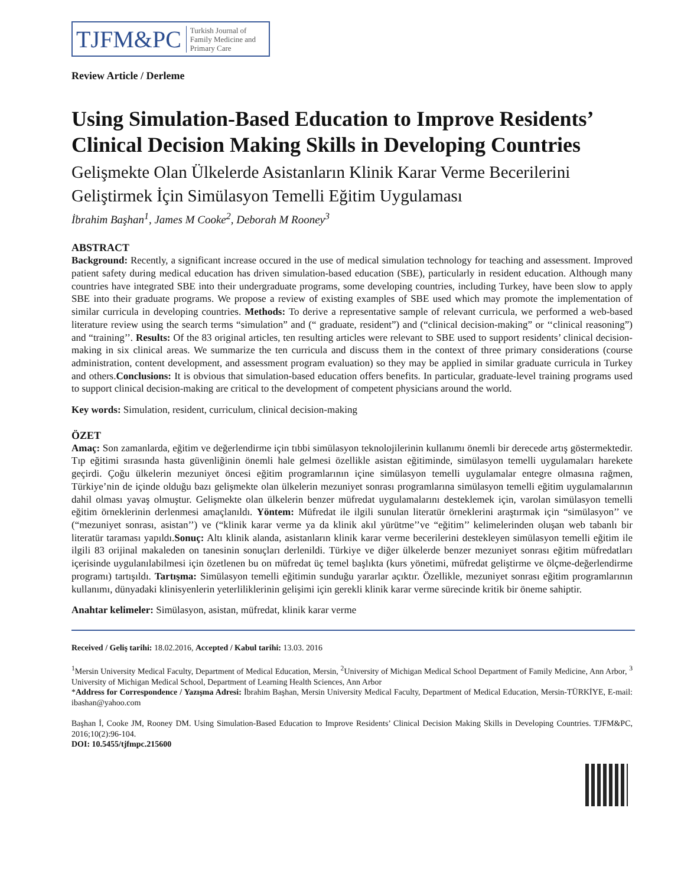TJFM&PC Turkish Journal of
Family Medicine and
Primary Care
Review Article / Derleme
Using Simulation-Based Education to Improve Residents’ Clinical Decision Making Skills in Developing Countries
Gelişmekte Olan Ülkelerde Asistanların Klinik Karar Verme Becerilerini Geliştirmek İçin Simülasyon Temelli Eğitim Uygulaması
İbrahim Başhan<sup>1</sup>, James M Cooke<sup>2</sup>, Deborah M Rooney<sup>3</sup>
ABSTRACT
Background: Recently, a significant increase occured in the use of medical simulation technology for teaching and assessment. Improved patient safety during medical education has driven simulation-based education (SBE), particularly in resident education. Although many countries have integrated SBE into their undergraduate programs, some developing countries, including Turkey, have been slow to apply SBE into their graduate programs. We propose a review of existing examples of SBE used which may promote the implementation of similar curricula in developing countries. Methods: To derive a representative sample of relevant curricula, we performed a web-based literature review using the search terms “simulation” and (“ graduate, resident”) and (“clinical decision-making” or ‘‘clinical reasoning”) and “training’’. Results: Of the 83 original articles, ten resulting articles were relevant to SBE used to support residents’ clinical decision-making in six clinical areas. We summarize the ten curricula and discuss them in the context of three primary considerations (course administration, content development, and assessment program evaluation) so they may be applied in similar graduate curricula in Turkey and others.Conclusions: It is obvious that simulation-based education offers benefits. In particular, graduate-level training programs used to support clinical decision-making are critical to the development of competent physicians around the world.
Key words: Simulation, resident, curriculum, clinical decision-making
ÖZET
Amaç: Son zamanlarda, eğitim ve değerlendirme için tıbbi simülasyon teknolojilerinin kullanımı önemli bir derecede artış göstermektedir. Tıp eğitimi sırasında hasta güvenliğinin önemli hale gelmesi özellikle asistan eğitiminde, simülasyon temelli uygulamaları harekete geçirdi. Çoğu ülkelerin mezuniyet öncesi eğitim programlarının içine simülasyon temelli uygulamalar entegre olmasına rağmen, Türkiye’nin de içinde olduğu bazı gelişmekte olan ülkelerin mezuniyet sonrası programlarına simülasyon temelli eğitim uygulamalarının dahil olması yavaş olmuştur. Gelişmekte olan ülkelerin benzer müfredat uygulamalarını desteklemek için, varolan simülasyon temelli eğitim örneklerinin derlenmesi amaçlanıldı. Yöntem: Müfredat ile ilgili sunulan literatür örneklerini araştırmak için “simülasyon’’ ve (“mezuniyet sonrası, asistan’’) ve (“klinik karar verme ya da klinik akıl yürütme’’ve “eğitim’’ kelimelerinden oluşan web tabanlı bir literatür taraması yapıldı.Sonuç: Altı klinik alanda, asistanların klinik karar verme becerilerini destekleyen simülasyon temelli eğitim ile ilgili 83 orijinal makaleden on tanesinin sonuçları derlenildi. Türkiye ve diğer ülkelerde benzer mezuniyet sonrası eğitim müfredatları içerisinde uygulanılabilmesi için özetlenen bu on müfredat üç temel başlıkta (kurs yönetimi, müfredat geliştirme ve ölçme-değerlendirme programı) tartışıldı. Tartışma: Simülasyon temelli eğitimin sunduğu yararlar açıktır. Özellikle, mezuniyet sonrası eğitim programlarının kullanımı, dünyadaki klinisyenlerin yeterliliklerinin gelişimi için gerekli klinik karar verme sürecinde kritik bir öneme sahiptir.
Anahtar kelimeler: Simülasyon, asistan, müfredat, klinik karar verme
Received / Geliş tarihi: 18.02.2016, Accepted / Kabul tarihi: 13.03. 2016
<sup>1</sup> Mersin University Medical Faculty, Department of Medical Education, Mersin, <sup>2</sup>University of Michigan Medical School Department of Family Medicine, Ann Arbor, <sup>3</sup> University of Michigan Medical School, Department of Learning Health Sciences, Ann Arbor
*Address for Correspondence / Yazışma Adresi: İbrahim Başhan, Mersin University Medical Faculty, Department of Medical Education, Mersin-TÜRKİYE, E-mail: ibashan@yahoo.com
Başhan İ, Cooke JM, Rooney DM. Using Simulation-Based Education to Improve Residents’ Clinical Decision Making Skills in Developing Countries. TJFM&PC, 2016;10(2):96-104.
DOI: 10.5455/tjfmpc.215600